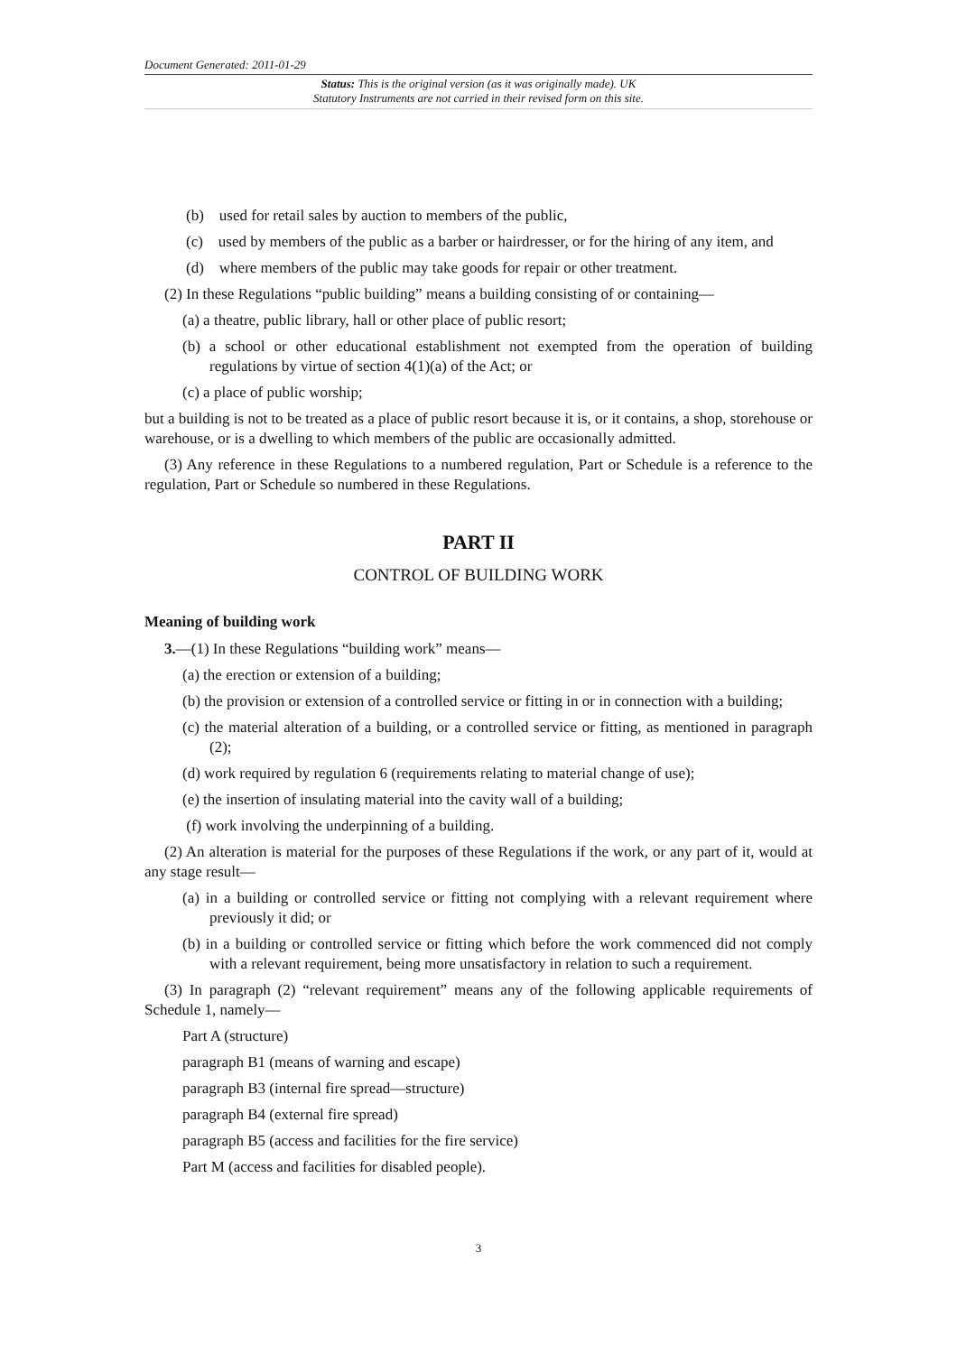Document Generated: 2011-01-29
Status: This is the original version (as it was originally made). UK
Statutory Instruments are not carried in their revised form on this site.
(b) used for retail sales by auction to members of the public,
(c) used by members of the public as a barber or hairdresser, or for the hiring of any item, and
(d) where members of the public may take goods for repair or other treatment.
(2) In these Regulations “public building” means a building consisting of or containing—
(a) a theatre, public library, hall or other place of public resort;
(b) a school or other educational establishment not exempted from the operation of building regulations by virtue of section 4(1)(a) of the Act; or
(c) a place of public worship;
but a building is not to be treated as a place of public resort because it is, or it contains, a shop, storehouse or warehouse, or is a dwelling to which members of the public are occasionally admitted.
(3) Any reference in these Regulations to a numbered regulation, Part or Schedule is a reference to the regulation, Part or Schedule so numbered in these Regulations.
PART II
CONTROL OF BUILDING WORK
Meaning of building work
3.—(1) In these Regulations “building work” means—
(a) the erection or extension of a building;
(b) the provision or extension of a controlled service or fitting in or in connection with a building;
(c) the material alteration of a building, or a controlled service or fitting, as mentioned in paragraph (2);
(d) work required by regulation 6 (requirements relating to material change of use);
(e) the insertion of insulating material into the cavity wall of a building;
(f) work involving the underpinning of a building.
(2) An alteration is material for the purposes of these Regulations if the work, or any part of it, would at any stage result—
(a) in a building or controlled service or fitting not complying with a relevant requirement where previously it did; or
(b) in a building or controlled service or fitting which before the work commenced did not comply with a relevant requirement, being more unsatisfactory in relation to such a requirement.
(3) In paragraph (2) “relevant requirement” means any of the following applicable requirements of Schedule 1, namely—
Part A (structure)
paragraph B1 (means of warning and escape)
paragraph B3 (internal fire spread—structure)
paragraph B4 (external fire spread)
paragraph B5 (access and facilities for the fire service)
Part M (access and facilities for disabled people).
3